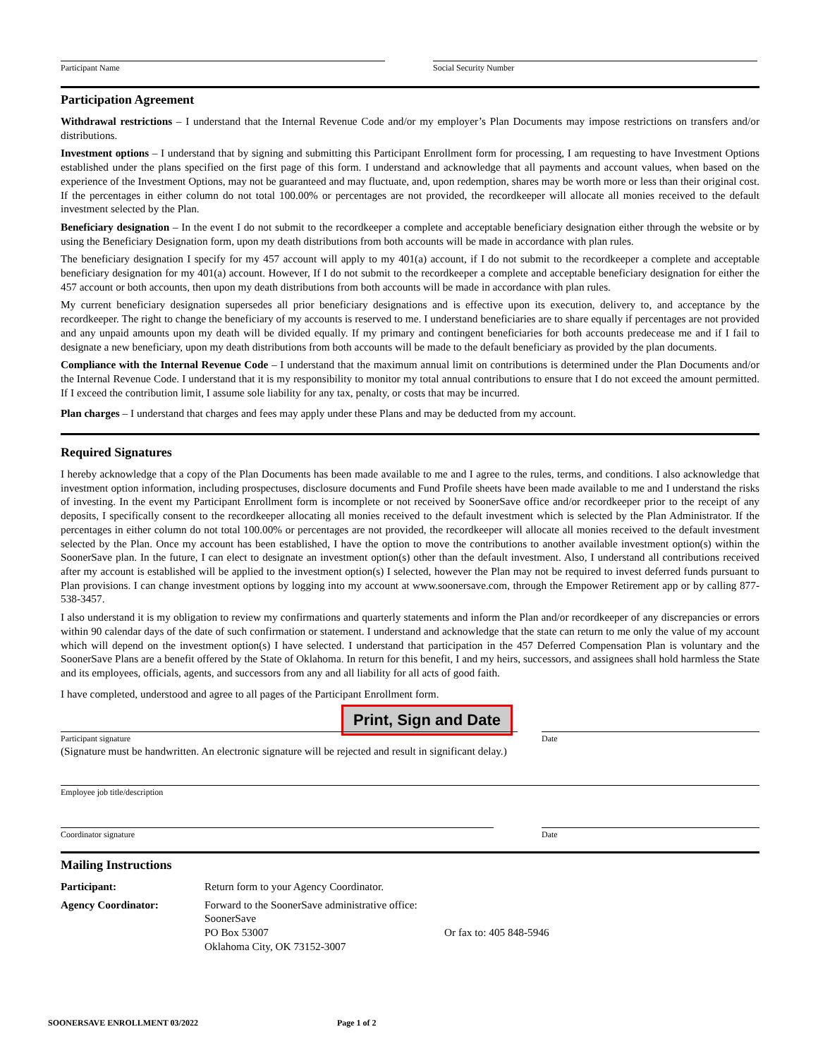Participant Name Social Security Number
Participation Agreement
Withdrawal restrictions – I understand that the Internal Revenue Code and/or my employer’s Plan Documents may impose restrictions on transfers and/or distributions.
Investment options – I understand that by signing and submitting this Participant Enrollment form for processing, I am requesting to have Investment Options established under the plans specified on the first page of this form. I understand and acknowledge that all payments and account values, when based on the experience of the Investment Options, may not be guaranteed and may fluctuate, and, upon redemption, shares may be worth more or less than their original cost. If the percentages in either column do not total 100.00% or percentages are not provided, the recordkeeper will allocate all monies received to the default investment selected by the Plan.
Beneficiary designation – In the event I do not submit to the recordkeeper a complete and acceptable beneficiary designation either through the website or by using the Beneficiary Designation form, upon my death distributions from both accounts will be made in accordance with plan rules.
The beneficiary designation I specify for my 457 account will apply to my 401(a) account, if I do not submit to the recordkeeper a complete and acceptable beneficiary designation for my 401(a) account. However, If I do not submit to the recordkeeper a complete and acceptable beneficiary designation for either the 457 account or both accounts, then upon my death distributions from both accounts will be made in accordance with plan rules.
My current beneficiary designation supersedes all prior beneficiary designations and is effective upon its execution, delivery to, and acceptance by the recordkeeper. The right to change the beneficiary of my accounts is reserved to me. I understand beneficiaries are to share equally if percentages are not provided and any unpaid amounts upon my death will be divided equally. If my primary and contingent beneficiaries for both accounts predecease me and if I fail to designate a new beneficiary, upon my death distributions from both accounts will be made to the default beneficiary as provided by the plan documents.
Compliance with the Internal Revenue Code – I understand that the maximum annual limit on contributions is determined under the Plan Documents and/or the Internal Revenue Code. I understand that it is my responsibility to monitor my total annual contributions to ensure that I do not exceed the amount permitted. If I exceed the contribution limit, I assume sole liability for any tax, penalty, or costs that may be incurred.
Plan charges – I understand that charges and fees may apply under these Plans and may be deducted from my account.
Required Signatures
I hereby acknowledge that a copy of the Plan Documents has been made available to me and I agree to the rules, terms, and conditions. I also acknowledge that investment option information, including prospectuses, disclosure documents and Fund Profile sheets have been made available to me and I understand the risks of investing. In the event my Participant Enrollment form is incomplete or not received by SoonerSave office and/or recordkeeper prior to the receipt of any deposits, I specifically consent to the recordkeeper allocating all monies received to the default investment which is selected by the Plan Administrator. If the percentages in either column do not total 100.00% or percentages are not provided, the recordkeeper will allocate all monies received to the default investment selected by the Plan. Once my account has been established, I have the option to move the contributions to another available investment option(s) within the SoonerSave plan. In the future, I can elect to designate an investment option(s) other than the default investment. Also, I understand all contributions received after my account is established will be applied to the investment option(s) I selected, however the Plan may not be required to invest deferred funds pursuant to Plan provisions. I can change investment options by logging into my account at www.soonersave.com, through the Empower Retirement app or by calling 877-538-3457.
I also understand it is my obligation to review my confirmations and quarterly statements and inform the Plan and/or recordkeeper of any discrepancies or errors within 90 calendar days of the date of such confirmation or statement. I understand and acknowledge that the state can return to me only the value of my account which will depend on the investment option(s) I have selected. I understand that participation in the 457 Deferred Compensation Plan is voluntary and the SoonerSave Plans are a benefit offered by the State of Oklahoma. In return for this benefit, I and my heirs, successors, and assignees shall hold harmless the State and its employees, officials, agents, and successors from any and all liability for all acts of good faith.
I have completed, understood and agree to all pages of the Participant Enrollment form.
Print, Sign and Date
Participant signature Date
(Signature must be handwritten. An electronic signature will be rejected and result in significant delay.)
Employee job title/description
Coordinator signature Date
Mailing Instructions
| Participant: | Return form to your Agency Coordinator. | |
| Agency Coordinator: | Forward to the SoonerSave administrative office: SoonerSave PO Box 53007 Oklahoma City, OK 73152-3007 | Or fax to: 405 848-5946 |
SOONERSAVE ENROLLMENT 03/2022 Page 1 of 2